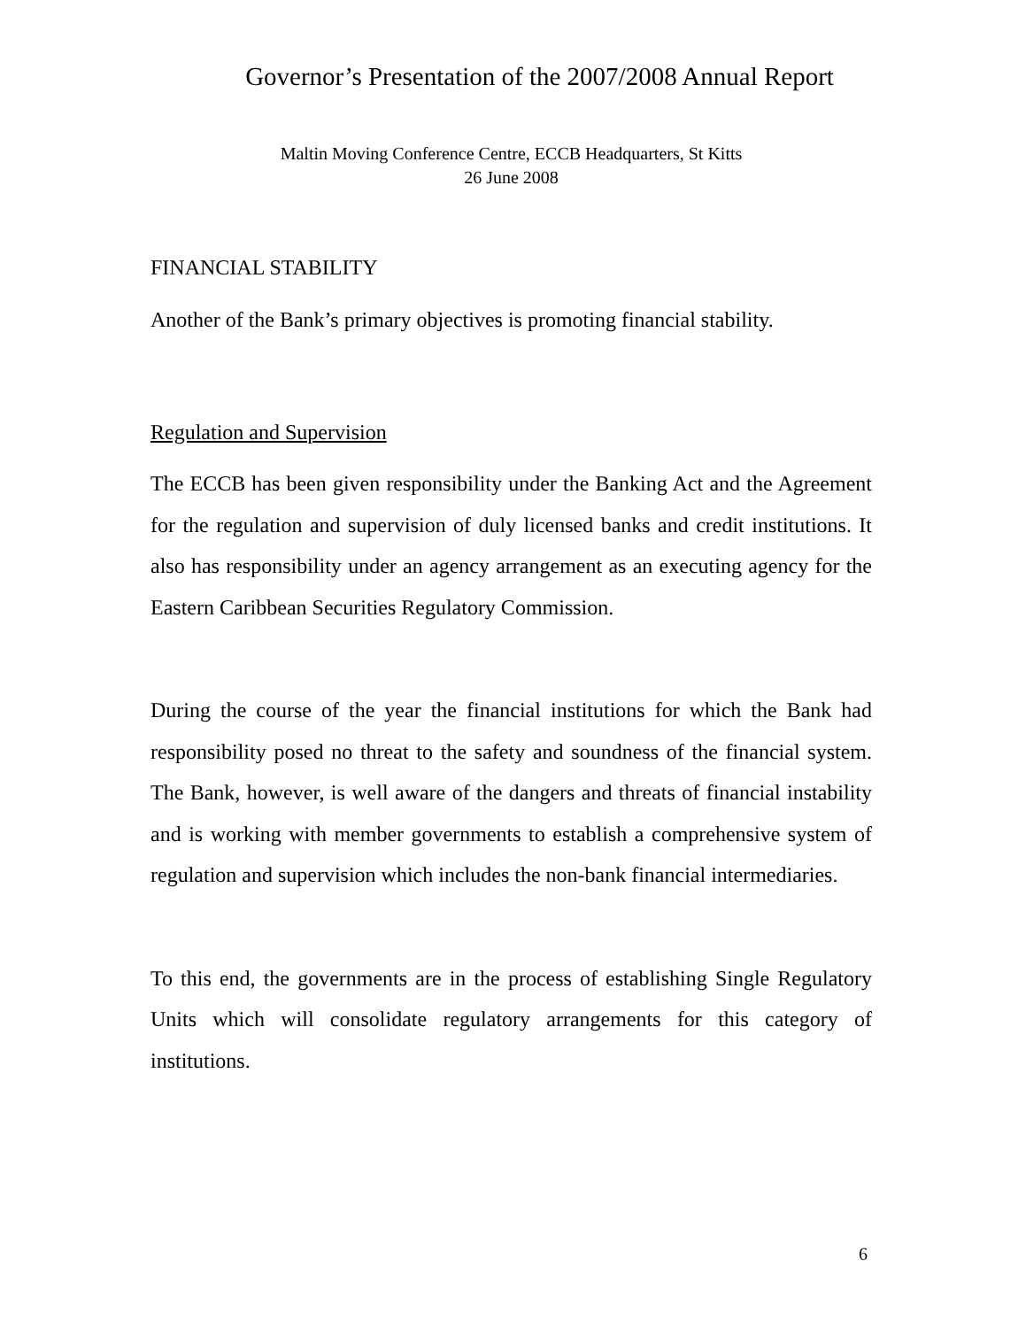Governor’s Presentation of the 2007/2008 Annual Report
Maltin Moving Conference Centre, ECCB Headquarters, St Kitts
26 June 2008
FINANCIAL STABILITY
Another of the Bank’s primary objectives is promoting financial stability.
Regulation and Supervision
The ECCB has been given responsibility under the Banking Act and the Agreement for the regulation and supervision of duly licensed banks and credit institutions. It also has responsibility under an agency arrangement as an executing agency for the Eastern Caribbean Securities Regulatory Commission.
During the course of the year the financial institutions for which the Bank had responsibility posed no threat to the safety and soundness of the financial system. The Bank, however, is well aware of the dangers and threats of financial instability and is working with member governments to establish a comprehensive system of regulation and supervision which includes the non-bank financial intermediaries.
To this end, the governments are in the process of establishing Single Regulatory Units which will consolidate regulatory arrangements for this category of institutions.
6